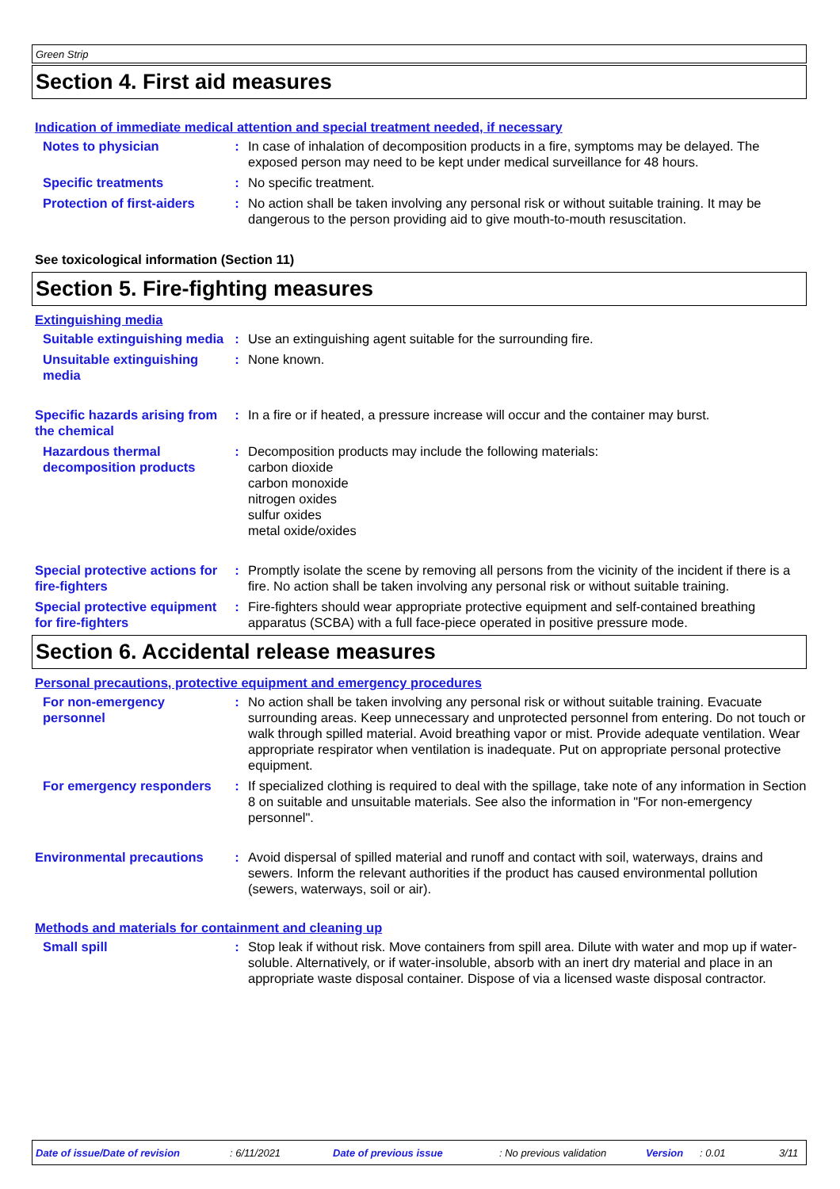Green Strip
Section 4. First aid measures
Indication of immediate medical attention and special treatment needed, if necessary
Notes to physician : In case of inhalation of decomposition products in a fire, symptoms may be delayed. The exposed person may need to be kept under medical surveillance for 48 hours.
Specific treatments : No specific treatment.
Protection of first-aiders
: No action shall be taken involving any personal risk or without suitable training. It may be dangerous to the person providing aid to give mouth-to-mouth resuscitation.
See toxicological information (Section 11)
Section 5. Fire-fighting measures
Extinguishing media
Suitable extinguishing media
: Use an extinguishing agent suitable for the surrounding fire.
Unsuitable extinguishing media
: None known.
Specific hazards arising from the chemical
: In a fire or if heated, a pressure increase will occur and the container may burst.
Hazardous thermal decomposition products
: Decomposition products may include the following materials:
carbon dioxide
carbon monoxide
nitrogen oxides
sulfur oxides
metal oxide/oxides
Special protective actions for fire-fighters
: Promptly isolate the scene by removing all persons from the vicinity of the incident if there is a fire. No action shall be taken involving any personal risk or without suitable training.
Special protective equipment for fire-fighters
: Fire-fighters should wear appropriate protective equipment and self-contained breathing apparatus (SCBA) with a full face-piece operated in positive pressure mode.
Section 6. Accidental release measures
Personal precautions, protective equipment and emergency procedures
For non-emergency personnel
: No action shall be taken involving any personal risk or without suitable training. Evacuate surrounding areas. Keep unnecessary and unprotected personnel from entering. Do not touch or walk through spilled material. Avoid breathing vapor or mist. Provide adequate ventilation. Wear appropriate respirator when ventilation is inadequate. Put on appropriate personal protective equipment.
For emergency responders : If specialized clothing is required to deal with the spillage, take note of any information in Section 8 on suitable and unsuitable materials. See also the information in "For non-emergency personnel".
Environmental precautions
: Avoid dispersal of spilled material and runoff and contact with soil, waterways, drains and sewers. Inform the relevant authorities if the product has caused environmental pollution (sewers, waterways, soil or air).
Methods and materials for containment and cleaning up
Small spill : Stop leak if without risk. Move containers from spill area. Dilute with water and mop up if water-soluble. Alternatively, or if water-insoluble, absorb with an inert dry material and place in an appropriate waste disposal container. Dispose of via a licensed waste disposal contractor.
Date of issue/Date of revision: 6/11/2021 Date of previous issue: No previous validation Version: 0.01 3/11